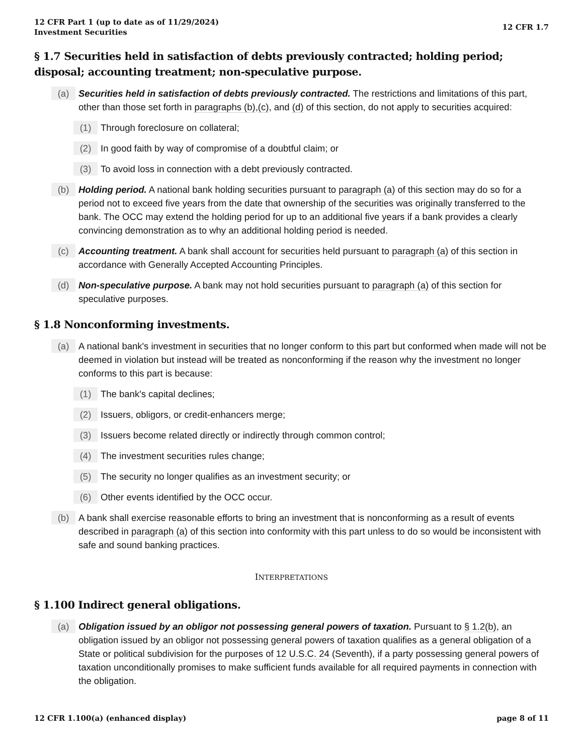12 CFR Part 1 (up to date as of 11/29/2024)
Investment Securities
12 CFR 1.7
§ 1.7 Securities held in satisfaction of debts previously contracted; holding period; disposal; accounting treatment; non-speculative purpose.
(a) Securities held in satisfaction of debts previously contracted. The restrictions and limitations of this part, other than those set forth in paragraphs (b),(c), and (d) of this section, do not apply to securities acquired:
(1) Through foreclosure on collateral;
(2) In good faith by way of compromise of a doubtful claim; or
(3) To avoid loss in connection with a debt previously contracted.
(b) Holding period. A national bank holding securities pursuant to paragraph (a) of this section may do so for a period not to exceed five years from the date that ownership of the securities was originally transferred to the bank. The OCC may extend the holding period for up to an additional five years if a bank provides a clearly convincing demonstration as to why an additional holding period is needed.
(c) Accounting treatment. A bank shall account for securities held pursuant to paragraph (a) of this section in accordance with Generally Accepted Accounting Principles.
(d) Non-speculative purpose. A bank may not hold securities pursuant to paragraph (a) of this section for speculative purposes.
§ 1.8 Nonconforming investments.
(a) A national bank's investment in securities that no longer conform to this part but conformed when made will not be deemed in violation but instead will be treated as nonconforming if the reason why the investment no longer conforms to this part is because:
(1) The bank's capital declines;
(2) Issuers, obligors, or credit-enhancers merge;
(3) Issuers become related directly or indirectly through common control;
(4) The investment securities rules change;
(5) The security no longer qualifies as an investment security; or
(6) Other events identified by the OCC occur.
(b) A bank shall exercise reasonable efforts to bring an investment that is nonconforming as a result of events described in paragraph (a) of this section into conformity with this part unless to do so would be inconsistent with safe and sound banking practices.
INTERPRETATIONS
§ 1.100 Indirect general obligations.
(a) Obligation issued by an obligor not possessing general powers of taxation. Pursuant to § 1.2(b), an obligation issued by an obligor not possessing general powers of taxation qualifies as a general obligation of a State or political subdivision for the purposes of 12 U.S.C. 24 (Seventh), if a party possessing general powers of taxation unconditionally promises to make sufficient funds available for all required payments in connection with the obligation.
12 CFR 1.100(a) (enhanced display)
page 8 of 11